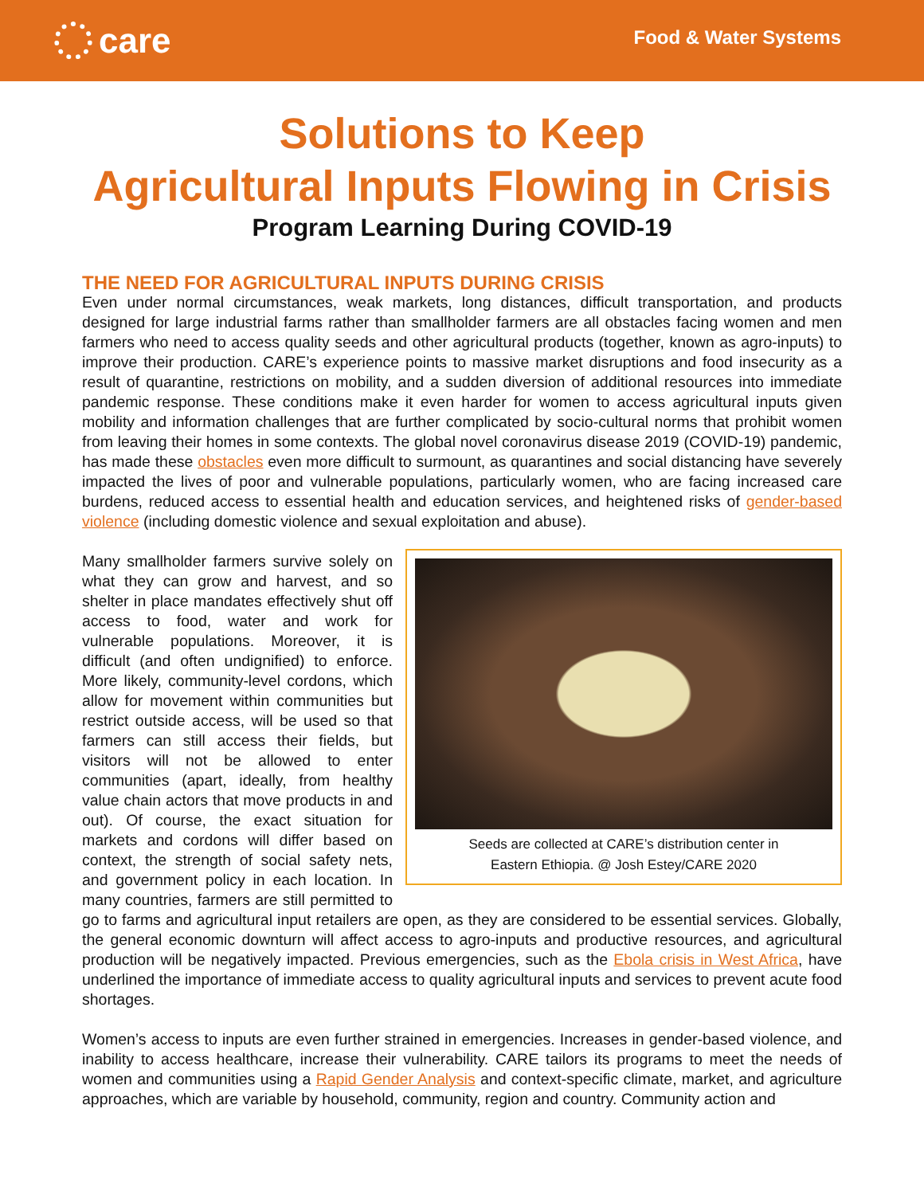care
Food & Water Systems
Solutions to Keep
Agricultural Inputs Flowing in Crisis
Program Learning During COVID-19
THE NEED FOR AGRICULTURAL INPUTS DURING CRISIS
Even under normal circumstances, weak markets, long distances, difficult transportation, and products designed for large industrial farms rather than smallholder farmers are all obstacles facing women and men farmers who need to access quality seeds and other agricultural products (together, known as agro-inputs) to improve their production. CARE’s experience points to massive market disruptions and food insecurity as a result of quarantine, restrictions on mobility, and a sudden diversion of additional resources into immediate pandemic response. These conditions make it even harder for women to access agricultural inputs given mobility and information challenges that are further complicated by socio-cultural norms that prohibit women from leaving their homes in some contexts. The global novel coronavirus disease 2019 (COVID-19) pandemic, has made these obstacles even more difficult to surmount, as quarantines and social distancing have severely impacted the lives of poor and vulnerable populations, particularly women, who are facing increased care burdens, reduced access to essential health and education services, and heightened risks of gender-based violence (including domestic violence and sexual exploitation and abuse).
Seeds are collected at CARE’s distribution center in
Eastern Ethiopia. @ Josh Estey/CARE 2020
Many smallholder farmers survive solely on what they can grow and harvest, and so shelter in place mandates effectively shut off access to food, water and work for vulnerable populations. Moreover, it is difficult (and often undignified) to enforce. More likely, community-level cordons, which allow for movement within communities but restrict outside access, will be used so that farmers can still access their fields, but visitors will not be allowed to enter communities (apart, ideally, from healthy value chain actors that move products in and out). Of course, the exact situation for markets and cordons will differ based on context, the strength of social safety nets, and government policy in each location. In many countries, farmers are still permitted to go to farms and agricultural input retailers are open, as they are considered to be essential services. Globally, the general economic downturn will affect access to agro-inputs and productive resources, and agricultural production will be negatively impacted. Previous emergencies, such as the Ebola crisis in West Africa, have underlined the importance of immediate access to quality agricultural inputs and services to prevent acute food shortages.
Women’s access to inputs are even further strained in emergencies. Increases in gender-based violence, and inability to access healthcare, increase their vulnerability. CARE tailors its programs to meet the needs of women and communities using a Rapid Gender Analysis and context-specific climate, market, and agriculture approaches, which are variable by household, community, region and country. Community action and